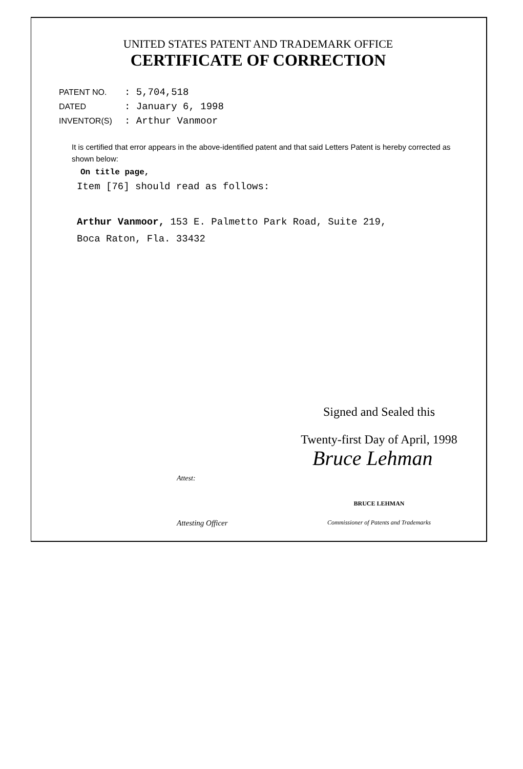UNITED STATES PATENT AND TRADEMARK OFFICE
CERTIFICATE OF CORRECTION
PATENT NO.: 5,704,518
DATED: January 6, 1998
INVENTOR(S): Arthur Vanmoor
It is certified that error appears in the above-identified patent and that said Letters Patent is hereby corrected as shown below:
On title page,
Item [76] should read as follows:
Arthur Vanmoor, 153 E. Palmetto Park Road, Suite 219,
Boca Raton, Fla. 33432
Signed and Sealed this
Twenty-first Day of April, 1998
Bruce Lehman
Attest:
BRUCE LEHMAN
Attesting Officer Commissioner of Patents and Trademarks